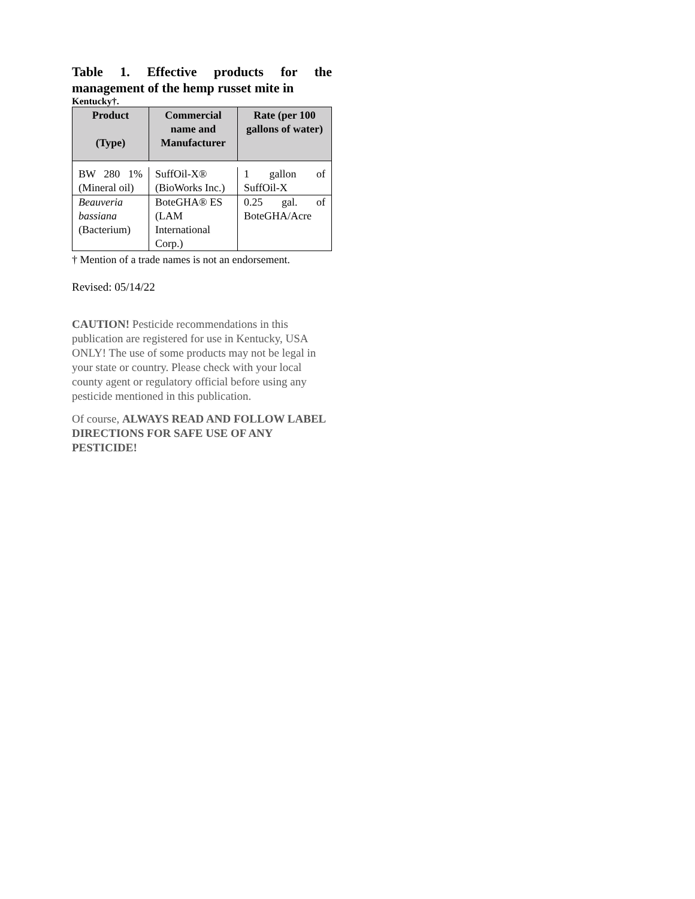Table 1. Effective products for the management of the hemp russet mite in
Kentucky†.
| Product (Type) | Commercial name and Manufacturer | Rate (per 100 gallons of water) |
| --- | --- | --- |
| BW 280 1% (Mineral oil) | SuffOil-X® (BioWorks Inc.) | 1 gallon of SuffOil-X |
| Beauveria bassiana (Bacterium) | BoteGHA® ES (LAM International Corp.) | 0.25 gal. of BoteGHA/Acre |
† Mention of a trade names is not an endorsement.
Revised: 05/14/22
CAUTION! Pesticide recommendations in this publication are registered for use in Kentucky, USA ONLY! The use of some products may not be legal in your state or country. Please check with your local county agent or regulatory official before using any pesticide mentioned in this publication.
Of course, ALWAYS READ AND FOLLOW LABEL DIRECTIONS FOR SAFE USE OF ANY PESTICIDE!